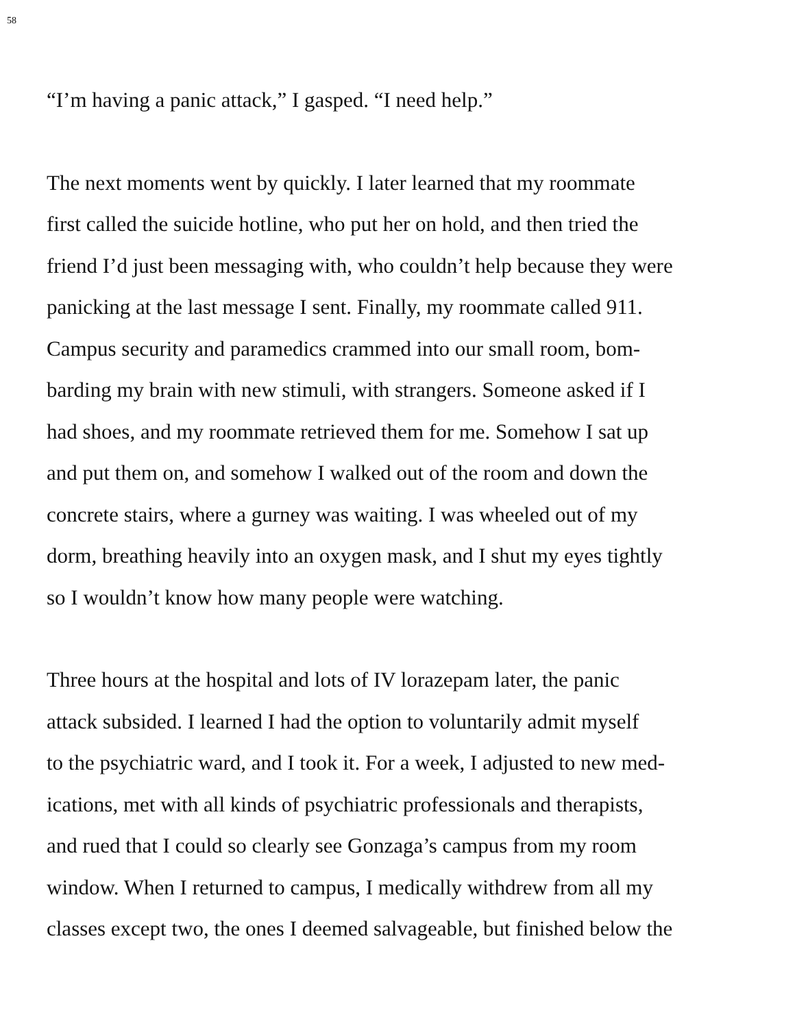58
“I’m having a panic attack,” I gasped. “I need help.”
The next moments went by quickly. I later learned that my roommate
first called the suicide hotline, who put her on hold, and then tried the
friend I’d just been messaging with, who couldn’t help because they were
panicking at the last message I sent. Finally, my roommate called 911.
Campus security and paramedics crammed into our small room, bom-
barding my brain with new stimuli, with strangers. Someone asked if I
had shoes, and my roommate retrieved them for me. Somehow I sat up
and put them on, and somehow I walked out of the room and down the
concrete stairs, where a gurney was waiting. I was wheeled out of my
dorm, breathing heavily into an oxygen mask, and I shut my eyes tightly
so I wouldn’t know how many people were watching.
Three hours at the hospital and lots of IV lorazepam later, the panic
attack subsided. I learned I had the option to voluntarily admit myself
to the psychiatric ward, and I took it. For a week, I adjusted to new med-
ications, met with all kinds of psychiatric professionals and therapists,
and rued that I could so clearly see Gonzaga’s campus from my room
window. When I returned to campus, I medically withdrew from all my
classes except two, the ones I deemed salvageable, but finished below the